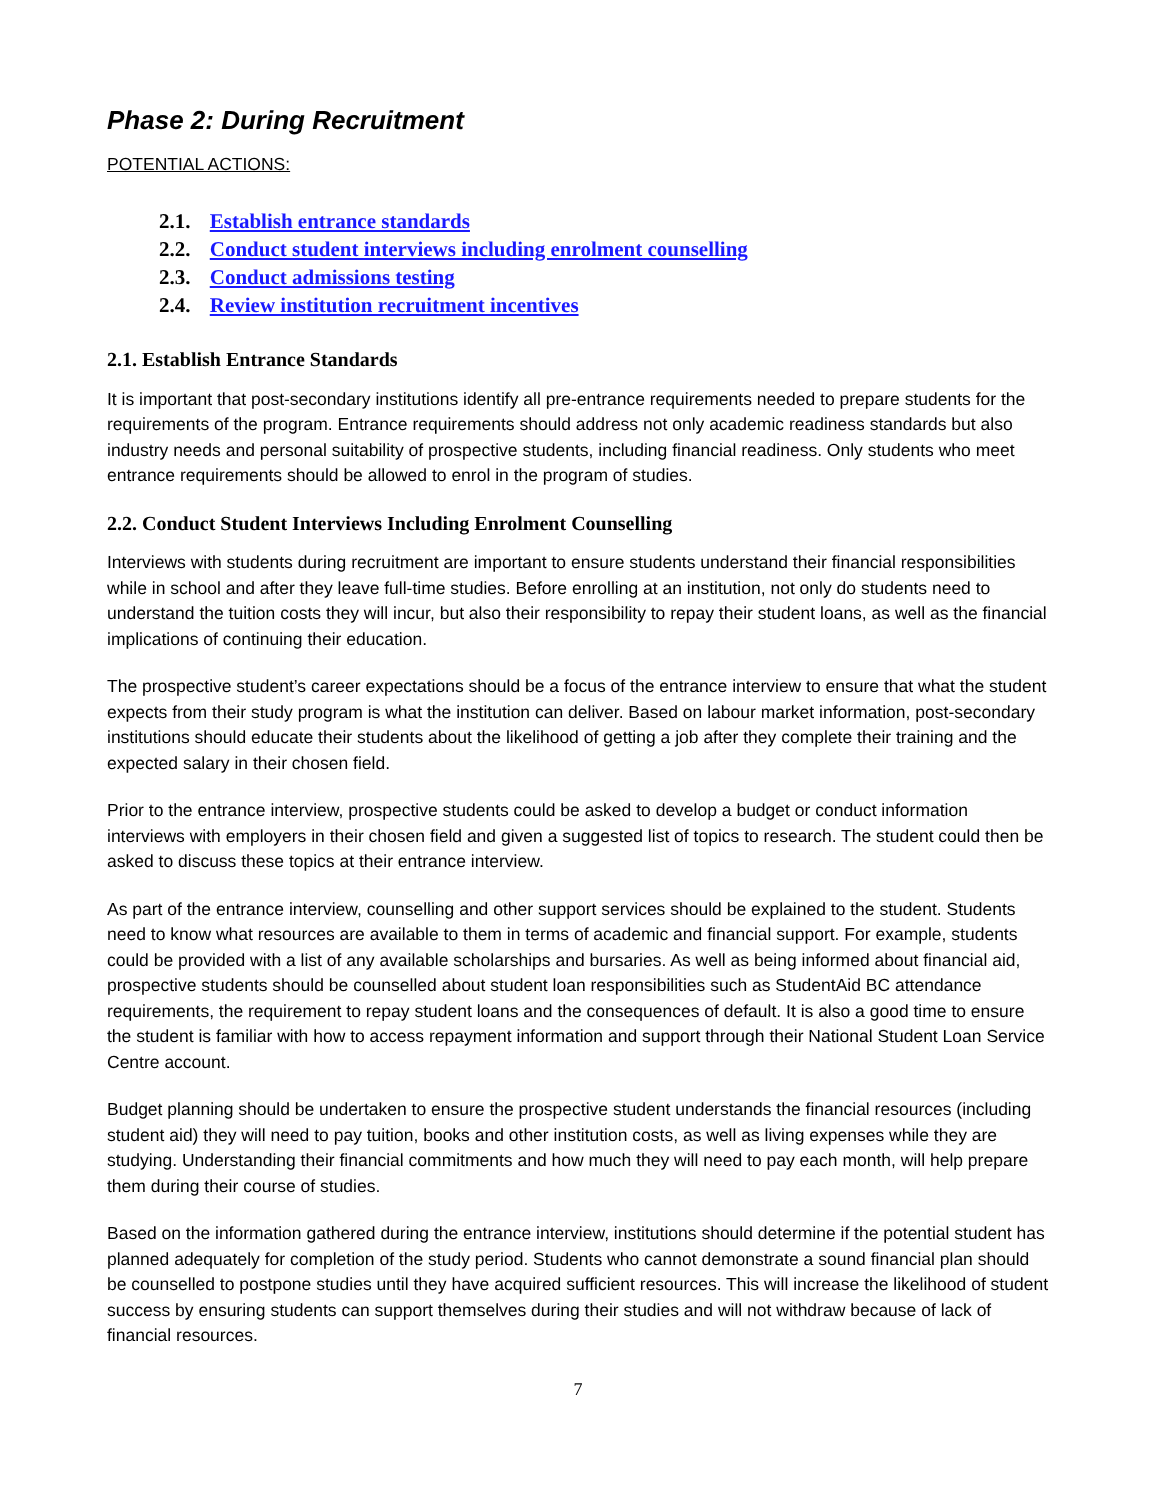Phase 2: During Recruitment
POTENTIAL ACTIONS:
2.1. Establish entrance standards
2.2. Conduct student interviews including enrolment counselling
2.3. Conduct admissions testing
2.4. Review institution recruitment incentives
2.1. Establish Entrance Standards
It is important that post-secondary institutions identify all pre-entrance requirements needed to prepare students for the requirements of the program. Entrance requirements should address not only academic readiness standards but also industry needs and personal suitability of prospective students, including financial readiness. Only students who meet entrance requirements should be allowed to enrol in the program of studies.
2.2. Conduct Student Interviews Including Enrolment Counselling
Interviews with students during recruitment are important to ensure students understand their financial responsibilities while in school and after they leave full-time studies. Before enrolling at an institution, not only do students need to understand the tuition costs they will incur, but also their responsibility to repay their student loans, as well as the financial implications of continuing their education.
The prospective student’s career expectations should be a focus of the entrance interview to ensure that what the student expects from their study program is what the institution can deliver. Based on labour market information, post-secondary institutions should educate their students about the likelihood of getting a job after they complete their training and the expected salary in their chosen field.
Prior to the entrance interview, prospective students could be asked to develop a budget or conduct information interviews with employers in their chosen field and given a suggested list of topics to research. The student could then be asked to discuss these topics at their entrance interview.
As part of the entrance interview, counselling and other support services should be explained to the student. Students need to know what resources are available to them in terms of academic and financial support. For example, students could be provided with a list of any available scholarships and bursaries. As well as being informed about financial aid, prospective students should be counselled about student loan responsibilities such as StudentAid BC attendance requirements, the requirement to repay student loans and the consequences of default. It is also a good time to ensure the student is familiar with how to access repayment information and support through their National Student Loan Service Centre account.
Budget planning should be undertaken to ensure the prospective student understands the financial resources (including student aid) they will need to pay tuition, books and other institution costs, as well as living expenses while they are studying. Understanding their financial commitments and how much they will need to pay each month, will help prepare them during their course of studies.
Based on the information gathered during the entrance interview, institutions should determine if the potential student has planned adequately for completion of the study period. Students who cannot demonstrate a sound financial plan should be counselled to postpone studies until they have acquired sufficient resources. This will increase the likelihood of student success by ensuring students can support themselves during their studies and will not withdraw because of lack of financial resources.
7